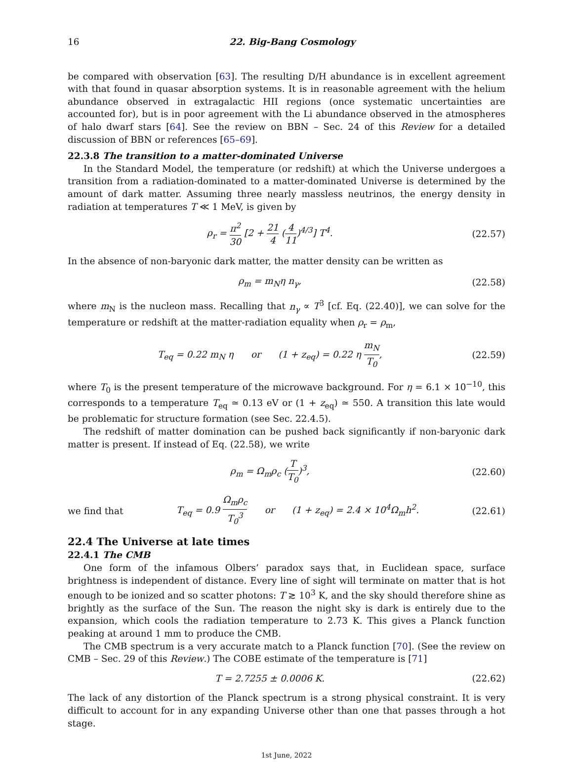16 22. Big-Bang Cosmology
be compared with observation [63]. The resulting D/H abundance is in excellent agreement with that found in quasar absorption systems. It is in reasonable agreement with the helium abundance observed in extragalactic HII regions (once systematic uncertainties are accounted for), but is in poor agreement with the Li abundance observed in the atmospheres of halo dwarf stars [64]. See the review on BBN – Sec. 24 of this Review for a detailed discussion of BBN or references [65–69].
22.3.8 The transition to a matter-dominated Universe
In the Standard Model, the temperature (or redshift) at which the Universe undergoes a transition from a radiation-dominated to a matter-dominated Universe is determined by the amount of dark matter. Assuming three nearly massless neutrinos, the energy density in radiation at temperatures T ≪ 1 MeV, is given by
ρ<sub>r</sub> = π<sup>2</sup> 30 [2 + 21 4 (4 11)<sup>4/3</sup>] T<sup>4</sup>. (22.57)
In the absence of non-baryonic dark matter, the matter density can be written as
ρ<sub>m</sub> = m<sub>N</sub>η n<sub>γ</sub>, (22.58)
where m<sub>N</sub> is the nucleon mass. Recalling that n<sub>γ</sub> ∝ T<sup>3</sup> [cf. Eq. (22.40)], we can solve for the temperature or redshift at the matter-radiation equality when ρ<sub>r</sub> = ρ<sub>m</sub>,
T<sub>eq</sub> = 0.22 m<sub>N</sub> η or (1 + z<sub>eq</sub>) = 0.22 η m<sub>N</sub> T<sub>0</sub>, (22.59)
where T<sub>0</sub> is the present temperature of the microwave background. For η = 6.1 × 10<sup>−10</sup>, this corresponds to a temperature T<sub>eq</sub> ≃ 0.13 eV or (1 + z<sub>eq</sub>) ≃ 550. A transition this late would be problematic for structure formation (see Sec. 22.4.5).
The redshift of matter domination can be pushed back significantly if non-baryonic dark matter is present. If instead of Eq. (22.58), we write
ρ<sub>m</sub> = Ω<sub>m</sub>ρ<sub>c</sub> (T T<sub>0</sub>)<sup>3</sup>, (22.60)
we find that T<sub>eq</sub> = 0.9 Ω<sub>m</sub>ρ<sub>c</sub> T<sub>0</sub><sup>3</sup> or (1 + z<sub>eq</sub>) = 2.4 × 10<sup>4</sup>Ω<sub>m</sub>h<sup>2</sup>. (22.61)
22.4 The Universe at late times
22.4.1 The CMB
One form of the infamous Olbers’ paradox says that, in Euclidean space, surface brightness is independent of distance. Every line of sight will terminate on matter that is hot enough to be ionized and so scatter photons: T ≳ 10<sup>3</sup> K, and the sky should therefore shine as brightly as the surface of the Sun. The reason the night sky is dark is entirely due to the expansion, which cools the radiation temperature to 2.73 K. This gives a Planck function peaking at around 1 mm to produce the CMB.
The CMB spectrum is a very accurate match to a Planck function [70]. (See the review on CMB – Sec. 29 of this Review.) The COBE estimate of the temperature is [71]
T = 2.7255 ± 0.0006 K. (22.62)
The lack of any distortion of the Planck spectrum is a strong physical constraint. It is very difficult to account for in any expanding Universe other than one that passes through a hot stage.
1st June, 2022